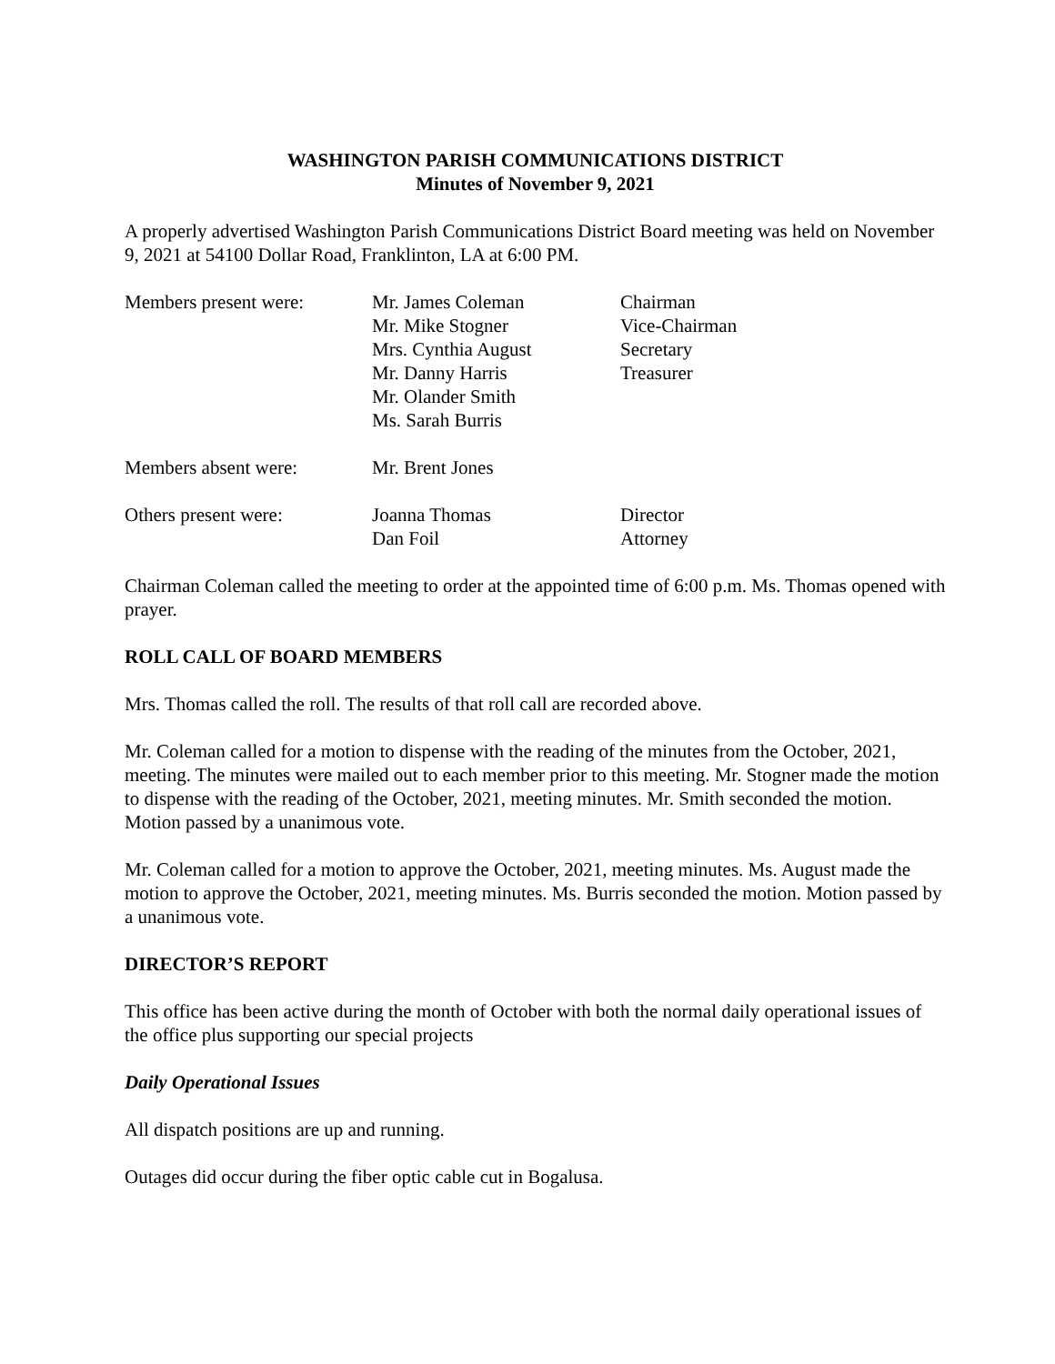WASHINGTON PARISH COMMUNICATIONS DISTRICT
Minutes of November 9, 2021
A properly advertised Washington Parish Communications District Board meeting was held on November 9, 2021 at 54100 Dollar Road, Franklinton, LA at 6:00 PM.
| Members present were: | Mr. James Coleman | Chairman |
| | Mr. Mike Stogner | Vice-Chairman |
| | Mrs. Cynthia August | Secretary |
| | Mr. Danny Harris | Treasurer |
| | Mr. Olander Smith | |
| | Ms. Sarah Burris | |
| Members absent were: | Mr. Brent Jones | |
| Others present were: | Joanna Thomas | Director |
| | Dan Foil | Attorney |
Chairman Coleman called the meeting to order at the appointed time of 6:00 p.m. Ms. Thomas opened with prayer.
ROLL CALL OF BOARD MEMBERS
Mrs. Thomas called the roll. The results of that roll call are recorded above.
Mr. Coleman called for a motion to dispense with the reading of the minutes from the October, 2021, meeting. The minutes were mailed out to each member prior to this meeting. Mr. Stogner made the motion to dispense with the reading of the October, 2021, meeting minutes. Mr. Smith seconded the motion. Motion passed by a unanimous vote.
Mr. Coleman called for a motion to approve the October, 2021, meeting minutes. Ms. August made the motion to approve the October, 2021, meeting minutes. Ms. Burris seconded the motion. Motion passed by a unanimous vote.
DIRECTOR’S REPORT
This office has been active during the month of October with both the normal daily operational issues of the office plus supporting our special projects
Daily Operational Issues
All dispatch positions are up and running.
Outages did occur during the fiber optic cable cut in Bogalusa.